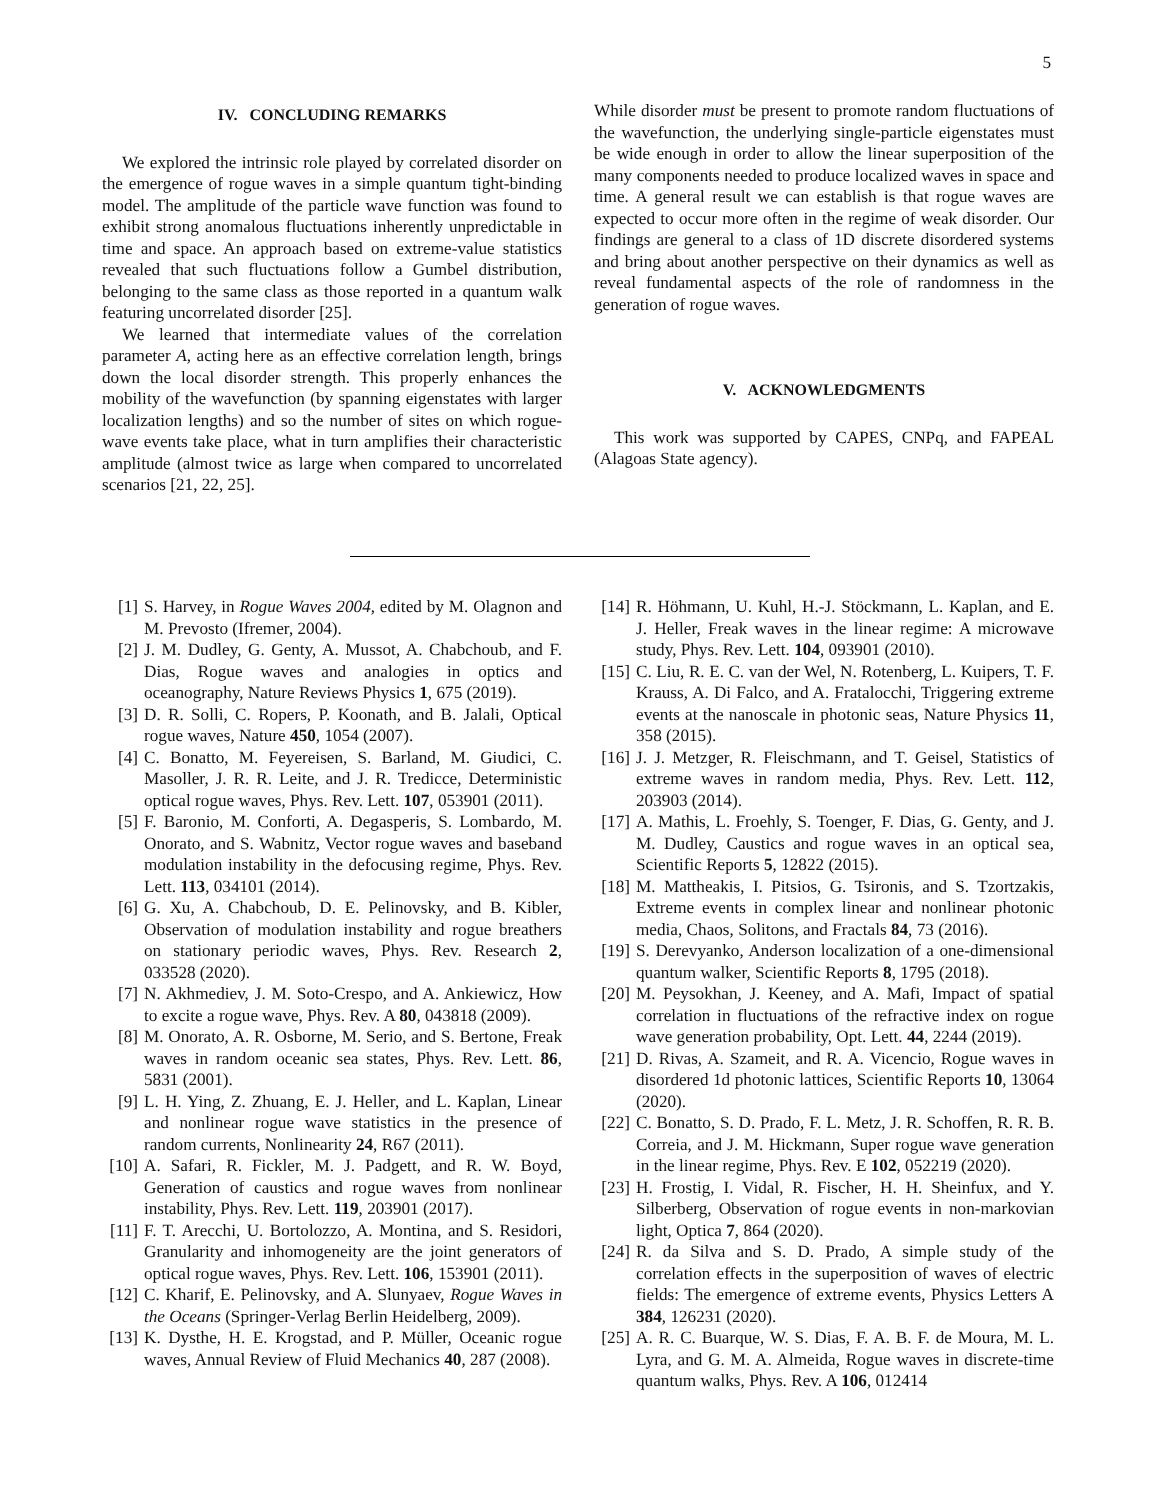5
IV. CONCLUDING REMARKS
We explored the intrinsic role played by correlated disorder on the emergence of rogue waves in a simple quantum tight-binding model. The amplitude of the particle wave function was found to exhibit strong anomalous fluctuations inherently unpredictable in time and space. An approach based on extreme-value statistics revealed that such fluctuations follow a Gumbel distribution, belonging to the same class as those reported in a quantum walk featuring uncorrelated disorder [25].
We learned that intermediate values of the correlation parameter A, acting here as an effective correlation length, brings down the local disorder strength. This properly enhances the mobility of the wavefunction (by spanning eigenstates with larger localization lengths) and so the number of sites on which rogue-wave events take place, what in turn amplifies their characteristic amplitude (almost twice as large when compared to uncorrelated scenarios [21, 22, 25].
While disorder must be present to promote random fluctuations of the wavefunction, the underlying single-particle eigenstates must be wide enough in order to allow the linear superposition of the many components needed to produce localized waves in space and time. A general result we can establish is that rogue waves are expected to occur more often in the regime of weak disorder. Our findings are general to a class of 1D discrete disordered systems and bring about another perspective on their dynamics as well as reveal fundamental aspects of the role of randomness in the generation of rogue waves.
V. ACKNOWLEDGMENTS
This work was supported by CAPES, CNPq, and FAPEAL (Alagoas State agency).
[1] S. Harvey, in Rogue Waves 2004, edited by M. Olagnon and M. Prevosto (Ifremer, 2004).
[2] J. M. Dudley, G. Genty, A. Mussot, A. Chabchoub, and F. Dias, Rogue waves and analogies in optics and oceanography, Nature Reviews Physics 1, 675 (2019).
[3] D. R. Solli, C. Ropers, P. Koonath, and B. Jalali, Optical rogue waves, Nature 450, 1054 (2007).
[4] C. Bonatto, M. Feyereisen, S. Barland, M. Giudici, C. Masoller, J. R. R. Leite, and J. R. Tredicce, Deterministic optical rogue waves, Phys. Rev. Lett. 107, 053901 (2011).
[5] F. Baronio, M. Conforti, A. Degasperis, S. Lombardo, M. Onorato, and S. Wabnitz, Vector rogue waves and baseband modulation instability in the defocusing regime, Phys. Rev. Lett. 113, 034101 (2014).
[6] G. Xu, A. Chabchoub, D. E. Pelinovsky, and B. Kibler, Observation of modulation instability and rogue breathers on stationary periodic waves, Phys. Rev. Research 2, 033528 (2020).
[7] N. Akhmediev, J. M. Soto-Crespo, and A. Ankiewicz, How to excite a rogue wave, Phys. Rev. A 80, 043818 (2009).
[8] M. Onorato, A. R. Osborne, M. Serio, and S. Bertone, Freak waves in random oceanic sea states, Phys. Rev. Lett. 86, 5831 (2001).
[9] L. H. Ying, Z. Zhuang, E. J. Heller, and L. Kaplan, Linear and nonlinear rogue wave statistics in the presence of random currents, Nonlinearity 24, R67 (2011).
[10] A. Safari, R. Fickler, M. J. Padgett, and R. W. Boyd, Generation of caustics and rogue waves from nonlinear instability, Phys. Rev. Lett. 119, 203901 (2017).
[11] F. T. Arecchi, U. Bortolozzo, A. Montina, and S. Residori, Granularity and inhomogeneity are the joint generators of optical rogue waves, Phys. Rev. Lett. 106, 153901 (2011).
[12] C. Kharif, E. Pelinovsky, and A. Slunyaev, Rogue Waves in the Oceans (Springer-Verlag Berlin Heidelberg, 2009).
[13] K. Dysthe, H. E. Krogstad, and P. Müller, Oceanic rogue waves, Annual Review of Fluid Mechanics 40, 287 (2008).
[14] R. Höhmann, U. Kuhl, H.-J. Stöckmann, L. Kaplan, and E. J. Heller, Freak waves in the linear regime: A microwave study, Phys. Rev. Lett. 104, 093901 (2010).
[15] C. Liu, R. E. C. van der Wel, N. Rotenberg, L. Kuipers, T. F. Krauss, A. Di Falco, and A. Fratalocchi, Triggering extreme events at the nanoscale in photonic seas, Nature Physics 11, 358 (2015).
[16] J. J. Metzger, R. Fleischmann, and T. Geisel, Statistics of extreme waves in random media, Phys. Rev. Lett. 112, 203903 (2014).
[17] A. Mathis, L. Froehly, S. Toenger, F. Dias, G. Genty, and J. M. Dudley, Caustics and rogue waves in an optical sea, Scientific Reports 5, 12822 (2015).
[18] M. Mattheakis, I. Pitsios, G. Tsironis, and S. Tzortzakis, Extreme events in complex linear and nonlinear photonic media, Chaos, Solitons, and Fractals 84, 73 (2016).
[19] S. Derevyanko, Anderson localization of a one-dimensional quantum walker, Scientific Reports 8, 1795 (2018).
[20] M. Peysokhan, J. Keeney, and A. Mafi, Impact of spatial correlation in fluctuations of the refractive index on rogue wave generation probability, Opt. Lett. 44, 2244 (2019).
[21] D. Rivas, A. Szameit, and R. A. Vicencio, Rogue waves in disordered 1d photonic lattices, Scientific Reports 10, 13064 (2020).
[22] C. Bonatto, S. D. Prado, F. L. Metz, J. R. Schoffen, R. R. B. Correia, and J. M. Hickmann, Super rogue wave generation in the linear regime, Phys. Rev. E 102, 052219 (2020).
[23] H. Frostig, I. Vidal, R. Fischer, H. H. Sheinfux, and Y. Silberberg, Observation of rogue events in non-markovian light, Optica 7, 864 (2020).
[24] R. da Silva and S. D. Prado, A simple study of the correlation effects in the superposition of waves of electric fields: The emergence of extreme events, Physics Letters A 384, 126231 (2020).
[25] A. R. C. Buarque, W. S. Dias, F. A. B. F. de Moura, M. L. Lyra, and G. M. A. Almeida, Rogue waves in discrete-time quantum walks, Phys. Rev. A 106, 012414